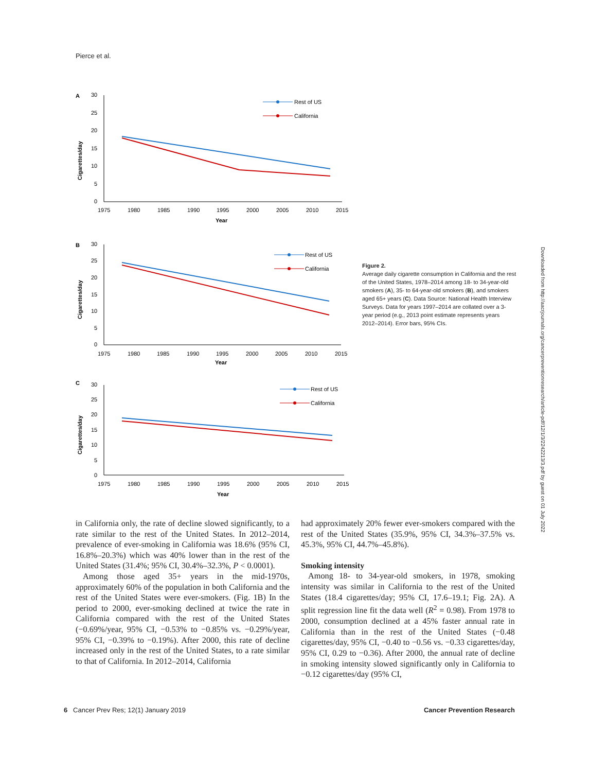Pierce et al.
A
30
25
20
15
10
5
0
1975
1980
1985
1990
1995
2000
2005
2010
2015
Year
Cigarettes/day
Rest of US
California
B
30
25
20
15
10
5
0
1975
1980
1985
1990
1995
2000
2005
2010
2015
Year
Cigarettes/day
Rest of US
California
C
30
25
20
15
10
5
0
1975
1980
1985
1990
1995
2000
2005
2010
2015
Year
Cigarettes/day
Rest of US
California
Figure 2.
Average daily cigarette consumption in California and the rest of the United States, 1978–2014 among 18- to 34-year-old smokers (A), 35- to 64-year-old smokers (B), and smokers aged 65+ years (C). Data Source: National Health Interview Surveys. Data for years 1997–2014 are collated over a 3-year period (e.g., 2013 point estimate represents years 2012–2014). Error bars, 95% CIs.
Downloaded from http://aacrjournals.org/cancerpreventionresearch/article-pdf/12/1/3/2242213/3.pdf by guest on 01 July 2022
in California only, the rate of decline slowed significantly, to a rate similar to the rest of the United States. In 2012–2014, prevalence of ever-smoking in California was 18.6% (95% CI, 16.8%–20.3%) which was 40% lower than in the rest of the United States (31.4%; 95% CI, 30.4%–32.3%, P < 0.0001).
Among those aged 35+ years in the mid-1970s, approximately 60% of the population in both California and the rest of the United States were ever-smokers. (Fig. 1B) In the period to 2000, ever-smoking declined at twice the rate in California compared with the rest of the United States (−0.69%/year, 95% CI, −0.53% to −0.85% vs. −0.29%/year, 95% CI, −0.39% to −0.19%). After 2000, this rate of decline increased only in the rest of the United States, to a rate similar to that of California. In 2012–2014, California
had approximately 20% fewer ever-smokers compared with the rest of the United States (35.9%, 95% CI, 34.3%–37.5% vs. 45.3%, 95% CI, 44.7%–45.8%).
Smoking intensity
Among 18- to 34-year-old smokers, in 1978, smoking intensity was similar in California to the rest of the United States (18.4 cigarettes/day; 95% CI, 17.6–19.1; Fig. 2A). A split regression line fit the data well (R<sup>2</sup> = 0.98). From 1978 to 2000, consumption declined at a 45% faster annual rate in California than in the rest of the United States (−0.48 cigarettes/day, 95% CI, −0.40 to −0.56 vs. −0.33 cigarettes/day, 95% CI, 0.29 to −0.36). After 2000, the annual rate of decline in smoking intensity slowed significantly only in California to −0.12 cigarettes/day (95% CI,
6 Cancer Prev Res; 12(1) January 2019 Cancer Prevention Research